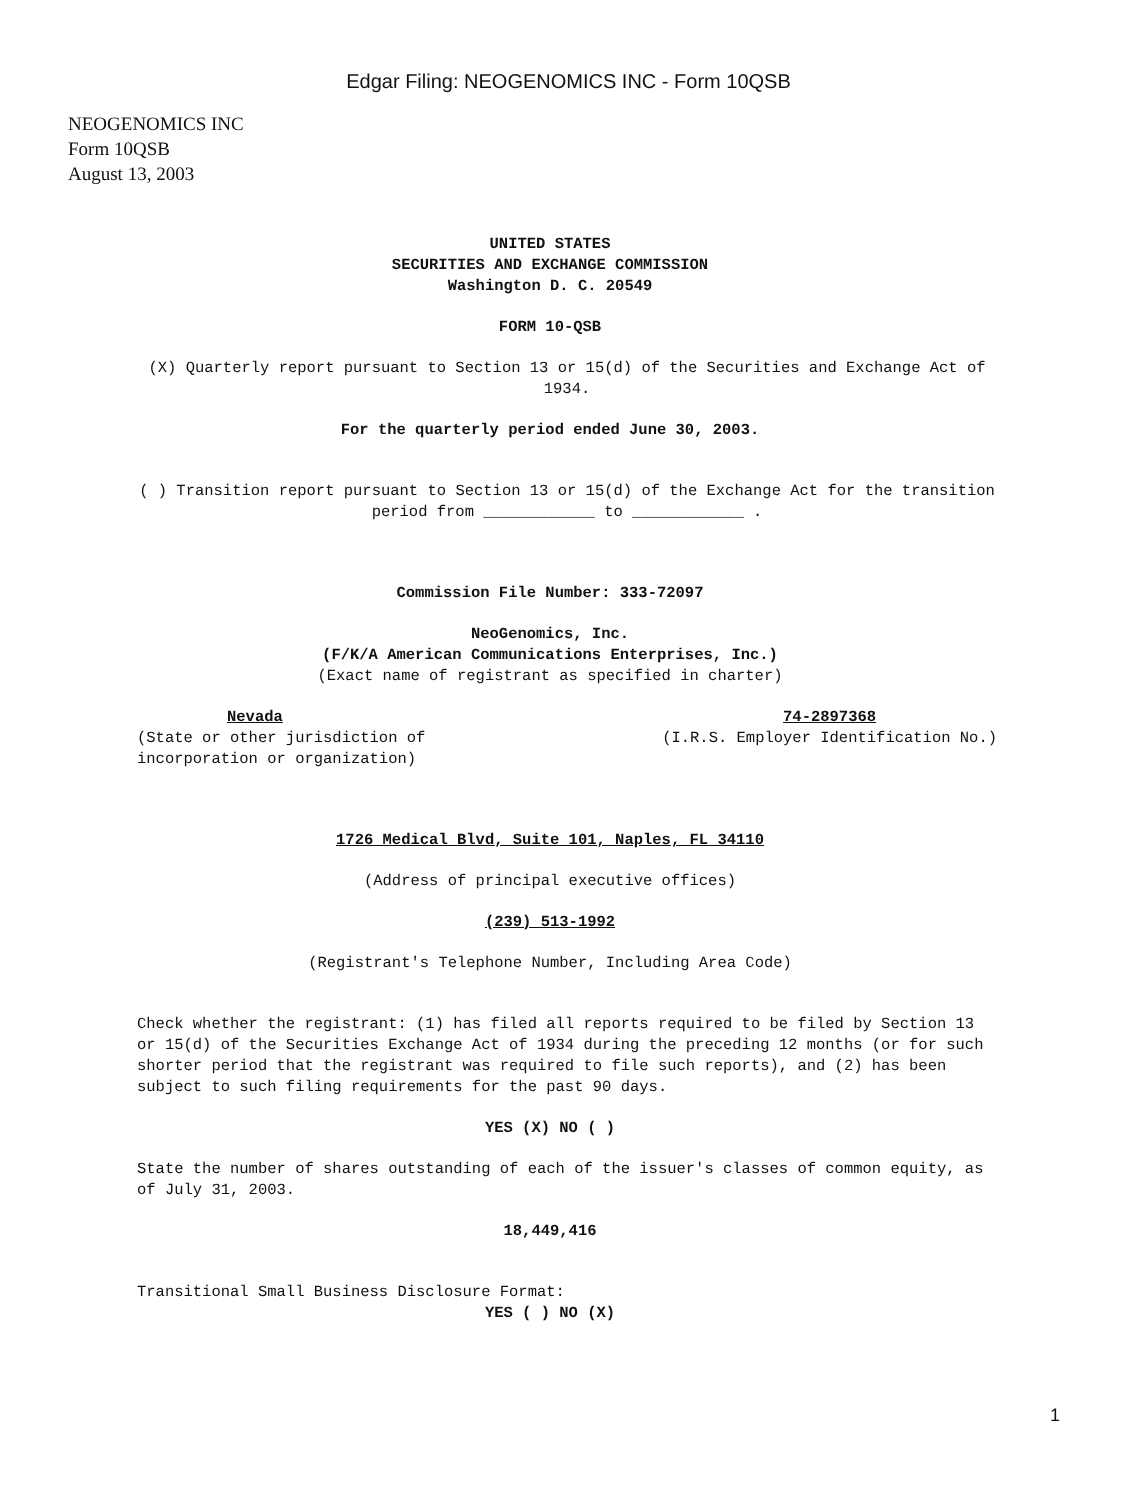Edgar Filing: NEOGENOMICS INC - Form 10QSB
NEOGENOMICS INC
Form 10QSB
August 13, 2003
UNITED STATES
SECURITIES AND EXCHANGE COMMISSION
Washington D. C. 20549
FORM 10-QSB
(X) Quarterly report pursuant to Section 13 or 15(d) of the Securities and Exchange Act of 1934.
For the quarterly period ended June 30, 2003.
( ) Transition report pursuant to Section 13 or 15(d) of the Exchange Act for the transition period from ____________ to ____________ .
Commission File Number: 333-72097
NeoGenomics, Inc.
(F/K/A American Communications Enterprises, Inc.)
(Exact name of registrant as specified in charter)
Nevada
(State or other jurisdiction of
incorporation or organization)
74-2897368
(I.R.S. Employer Identification No.)
1726 Medical Blvd, Suite 101, Naples, FL 34110
(Address of principal executive offices)
(239) 513-1992
(Registrant's Telephone Number, Including Area Code)
Check whether the registrant: (1) has filed all reports required to be filed by Section 13 or 15(d) of the Securities Exchange Act of 1934 during the preceding 12 months (or for such shorter period that the registrant was required to file such reports), and (2) has been subject to such filing requirements for the past 90 days.
YES (X) NO ( )
State the number of shares outstanding of each of the issuer's classes of common equity, as of July 31, 2003.
18,449,416
Transitional Small Business Disclosure Format:
YES ( ) NO (X)
1